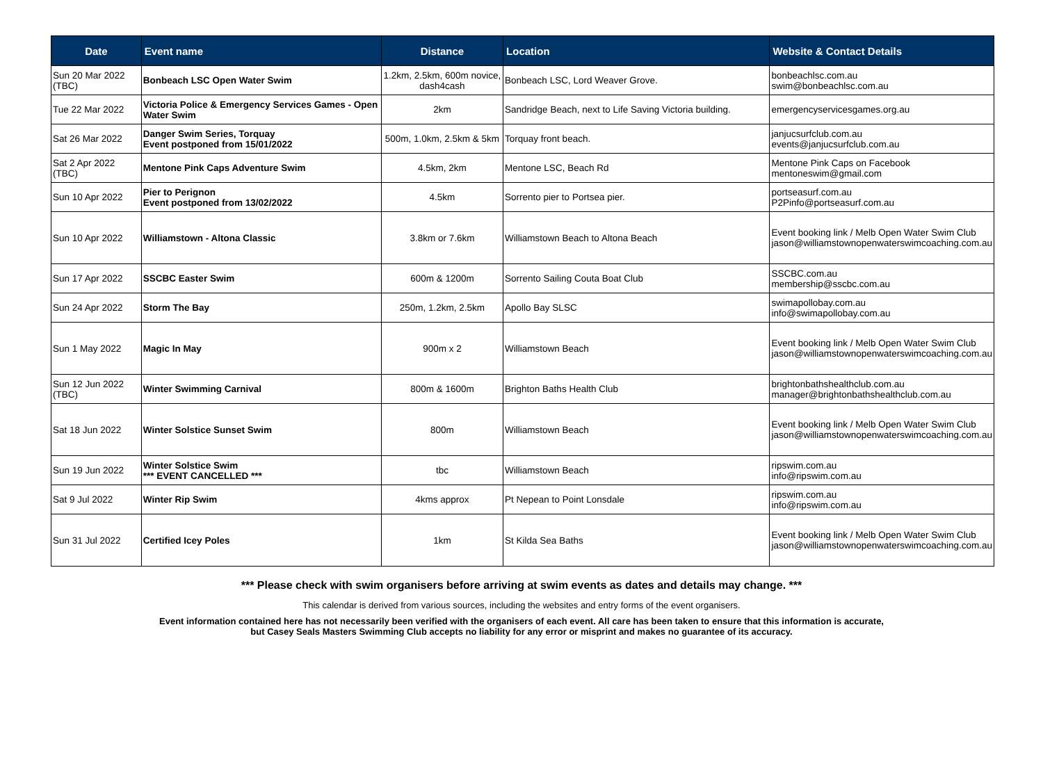| Date | Event name | Distance | Location | Website & Contact Details |
| --- | --- | --- | --- | --- |
| Sun 20 Mar 2022 (TBC) | Bonbeach LSC Open Water Swim | 1.2km, 2.5km, 600m novice, dash4cash | Bonbeach LSC, Lord Weaver Grove. | bonbeachlsc.com.au swim@bonbeachlsc.com.au |
| Tue 22 Mar 2022 | Victoria Police & Emergency Services Games - Open Water Swim | 2km | Sandridge Beach, next to Life Saving Victoria building. | emergencyservicesgames.org.au |
| Sat 26 Mar 2022 | Danger Swim Series, Torquay Event postponed from 15/01/2022 | 500m, 1.0km, 2.5km & 5km | Torquay front beach. | janjucsurfclub.com.au events@janjucsurfclub.com.au |
| Sat 2 Apr 2022 (TBC) | Mentone Pink Caps Adventure Swim | 4.5km, 2km | Mentone LSC, Beach Rd | Mentone Pink Caps on Facebook mentoneswim@gmail.com |
| Sun 10 Apr 2022 | Pier to Perignon Event postponed from 13/02/2022 | 4.5km | Sorrento pier to Portsea pier. | portseasurf.com.au P2Pinfo@portseasurf.com.au |
| Sun 10 Apr 2022 | Williamstown - Altona Classic | 3.8km or 7.6km | Williamstown Beach to Altona Beach | Event booking link / Melb Open Water Swim Club jason@williamstownopenwaterswimcoaching.com.au |
| Sun 17 Apr 2022 | SSCBC Easter Swim | 600m & 1200m | Sorrento Sailing Couta Boat Club | SSCBC.com.au membership@sscbc.com.au |
| Sun 24 Apr 2022 | Storm The Bay | 250m, 1.2km, 2.5km | Apollo Bay SLSC | swimapollobay.com.au info@swimapollobay.com.au |
| Sun 1 May 2022 | Magic In May | 900m x 2 | Williamstown Beach | Event booking link / Melb Open Water Swim Club jason@williamstownopenwaterswimcoaching.com.au |
| Sun 12 Jun 2022 (TBC) | Winter Swimming Carnival | 800m & 1600m | Brighton Baths Health Club | brightonbathshealthclub.com.au manager@brightonbathshealthclub.com.au |
| Sat 18 Jun 2022 | Winter Solstice Sunset Swim | 800m | Williamstown Beach | Event booking link / Melb Open Water Swim Club jason@williamstownopenwaterswimcoaching.com.au |
| Sun 19 Jun 2022 | Winter Solstice Swim *** EVENT CANCELLED *** | tbc | Williamstown Beach | ripswim.com.au info@ripswim.com.au |
| Sat 9 Jul 2022 | Winter Rip Swim | 4kms approx | Pt Nepean to Point Lonsdale | ripswim.com.au info@ripswim.com.au |
| Sun 31 Jul 2022 | Certified Icey Poles | 1km | St Kilda Sea Baths | Event booking link / Melb Open Water Swim Club jason@williamstownopenwaterswimcoaching.com.au |
*** Please check with swim organisers before arriving at swim events as dates and details may change. ***
This calendar is derived from various sources, including the websites and entry forms of the event organisers.
Event information contained here has not necessarily been verified with the organisers of each event. All care has been taken to ensure that this information is accurate,
but Casey Seals Masters Swimming Club accepts no liability for any error or misprint and makes no guarantee of its accuracy.